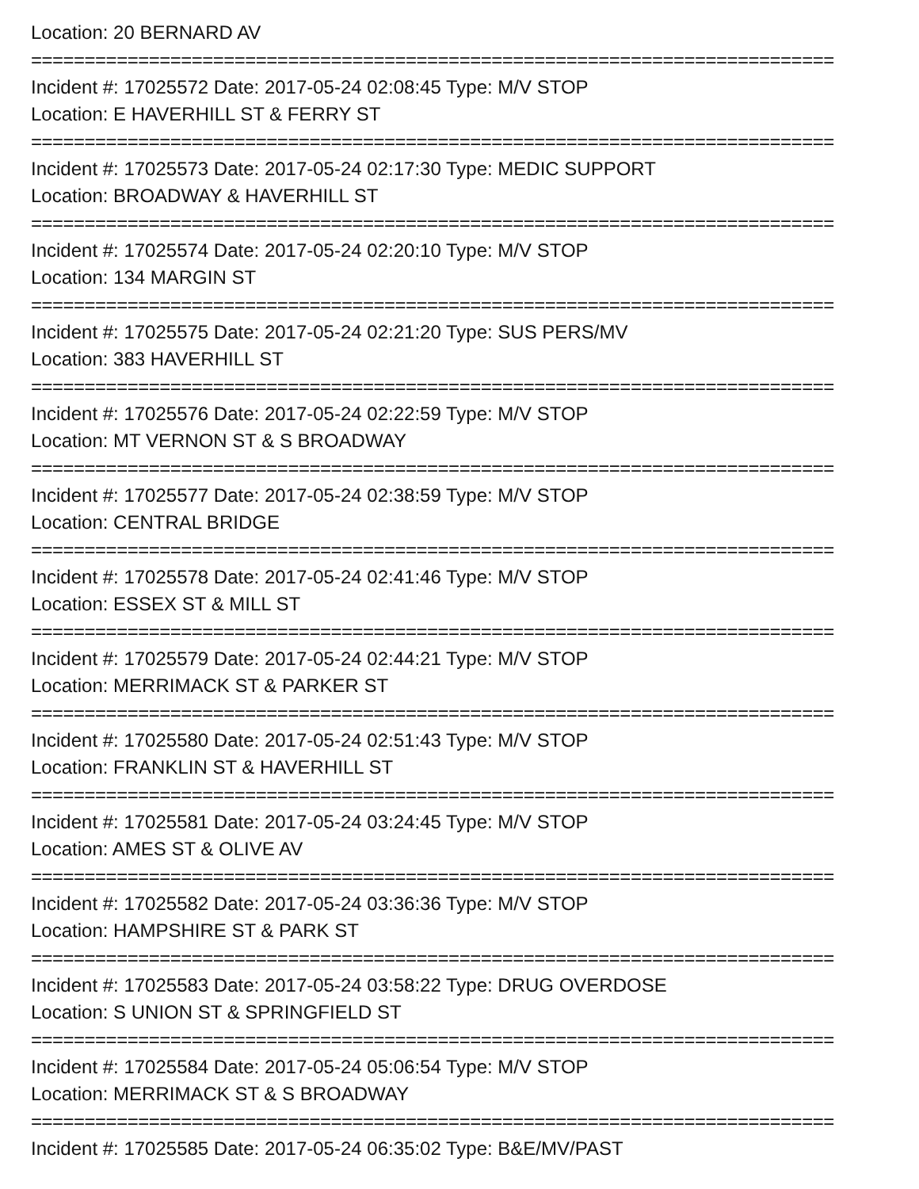Location: 20 BERNARD AV
===========================================================================
Incident #: 17025572 Date: 2017-05-24 02:08:45 Type: M/V STOP
Location: E HAVERHILL ST & FERRY ST
===========================================================================
Incident #: 17025573 Date: 2017-05-24 02:17:30 Type: MEDIC SUPPORT
Location: BROADWAY & HAVERHILL ST
===========================================================================
Incident #: 17025574 Date: 2017-05-24 02:20:10 Type: M/V STOP
Location: 134 MARGIN ST
===========================================================================
Incident #: 17025575 Date: 2017-05-24 02:21:20 Type: SUS PERS/MV
Location: 383 HAVERHILL ST
===========================================================================
Incident #: 17025576 Date: 2017-05-24 02:22:59 Type: M/V STOP
Location: MT VERNON ST & S BROADWAY
===========================================================================
Incident #: 17025577 Date: 2017-05-24 02:38:59 Type: M/V STOP
Location: CENTRAL BRIDGE
===========================================================================
Incident #: 17025578 Date: 2017-05-24 02:41:46 Type: M/V STOP
Location: ESSEX ST & MILL ST
===========================================================================
Incident #: 17025579 Date: 2017-05-24 02:44:21 Type: M/V STOP
Location: MERRIMACK ST & PARKER ST
===========================================================================
Incident #: 17025580 Date: 2017-05-24 02:51:43 Type: M/V STOP
Location: FRANKLIN ST & HAVERHILL ST
===========================================================================
Incident #: 17025581 Date: 2017-05-24 03:24:45 Type: M/V STOP
Location: AMES ST & OLIVE AV
===========================================================================
Incident #: 17025582 Date: 2017-05-24 03:36:36 Type: M/V STOP
Location: HAMPSHIRE ST & PARK ST
===========================================================================
Incident #: 17025583 Date: 2017-05-24 03:58:22 Type: DRUG OVERDOSE
Location: S UNION ST & SPRINGFIELD ST
===========================================================================
Incident #: 17025584 Date: 2017-05-24 05:06:54 Type: M/V STOP
Location: MERRIMACK ST & S BROADWAY
===========================================================================
Incident #: 17025585 Date: 2017-05-24 06:35:02 Type: B&E/MV/PAST